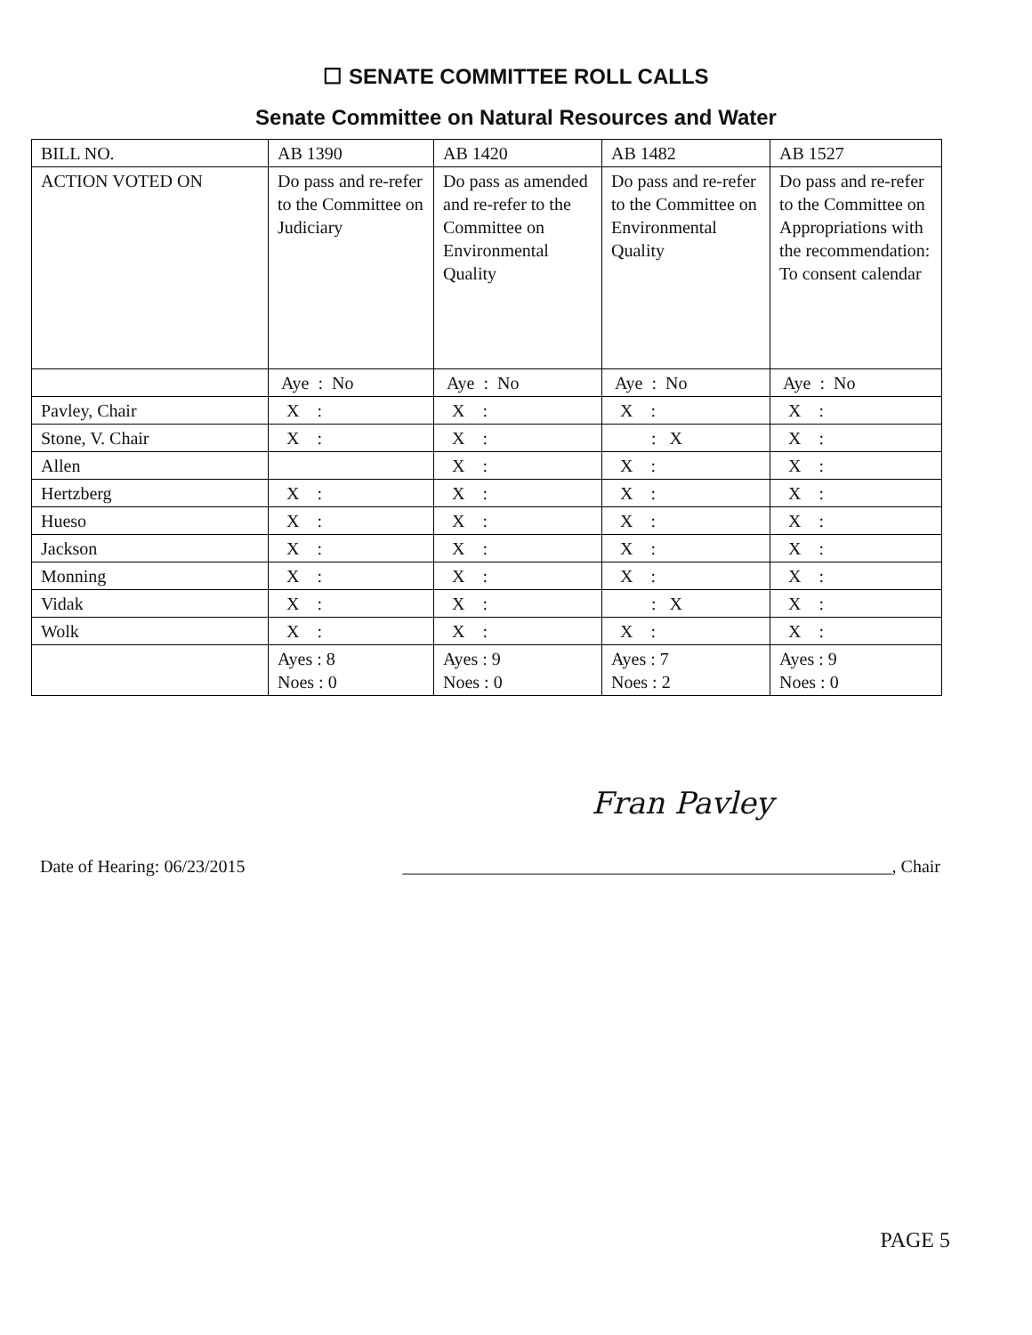☐ SENATE COMMITTEE ROLL CALLS
Senate Committee on Natural Resources and Water
| BILL NO. | AB 1390 | AB 1420 | AB 1482 | AB 1527 |
| ACTION VOTED ON | Do pass and re-refer to the Committee on Judiciary | Do pass as amended and re-refer to the Committee on Environmental Quality | Do pass and re-refer to the Committee on Environmental Quality | Do pass and re-refer to the Committee on Appropriations with the recommendation: To consent calendar |
| | Aye : No | Aye : No | Aye : No | Aye : No |
| Pavley, Chair | X : | X : | X : | X : |
| Stone, V. Chair | X : | X : | : X | X : |
| Allen | | X : | X : | X : |
| Hertzberg | X : | X : | X : | X : |
| Hueso | X : | X : | X : | X : |
| Jackson | X : | X : | X : | X : |
| Monning | X : | X : | X : | X : |
| Vidak | X : | X : | : X | X : |
| Wolk | X : | X : | X : | X : |
| | Ayes : 8 Noes : 0 | Ayes : 9 Noes : 0 | Ayes : 7 Noes : 2 | Ayes : 9 Noes : 0 |
Fran Pavley
Date of Hearing: 06/23/2015 _______________________________________________________, Chair
PAGE 5